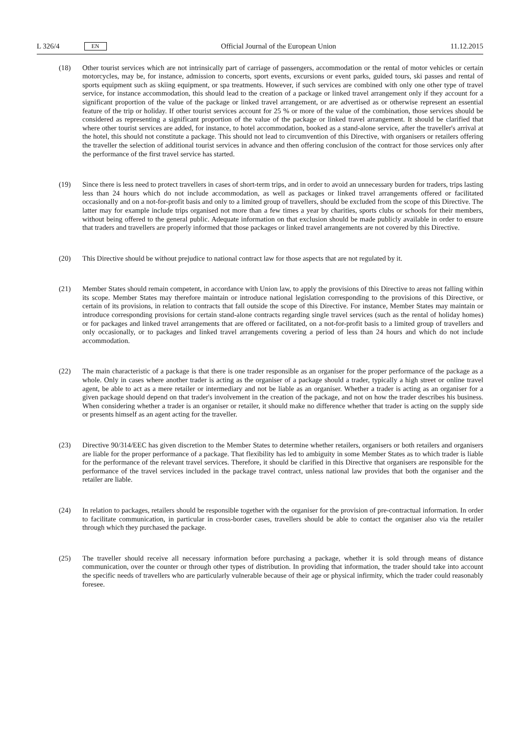L 326/4 EN
Official Journal of the European Union 11.12.2015
(18) Other tourist services which are not intrinsically part of carriage of passengers, accommodation or the rental of motor vehicles or certain motorcycles, may be, for instance, admission to concerts, sport events, excursions or event parks, guided tours, ski passes and rental of sports equipment such as skiing equipment, or spa treatments. However, if such services are combined with only one other type of travel service, for instance accommodation, this should lead to the creation of a package or linked travel arrangement only if they account for a significant proportion of the value of the package or linked travel arrangement, or are advertised as or otherwise represent an essential feature of the trip or holiday. If other tourist services account for 25 % or more of the value of the combination, those services should be considered as representing a significant proportion of the value of the package or linked travel arrangement. It should be clarified that where other tourist services are added, for instance, to hotel accommodation, booked as a stand-alone service, after the traveller's arrival at the hotel, this should not constitute a package. This should not lead to circumvention of this Directive, with organisers or retailers offering the traveller the selection of additional tourist services in advance and then offering conclusion of the contract for those services only after the performance of the first travel service has started.
(19) Since there is less need to protect travellers in cases of short-term trips, and in order to avoid an unnecessary burden for traders, trips lasting less than 24 hours which do not include accommodation, as well as packages or linked travel arrangements offered or facilitated occasionally and on a not-for-profit basis and only to a limited group of travellers, should be excluded from the scope of this Directive. The latter may for example include trips organised not more than a few times a year by charities, sports clubs or schools for their members, without being offered to the general public. Adequate information on that exclusion should be made publicly available in order to ensure that traders and travellers are properly informed that those packages or linked travel arrangements are not covered by this Directive.
(20) This Directive should be without prejudice to national contract law for those aspects that are not regulated by it.
(21) Member States should remain competent, in accordance with Union law, to apply the provisions of this Directive to areas not falling within its scope. Member States may therefore maintain or introduce national legislation corresponding to the provisions of this Directive, or certain of its provisions, in relation to contracts that fall outside the scope of this Directive. For instance, Member States may maintain or introduce corresponding provisions for certain stand-alone contracts regarding single travel services (such as the rental of holiday homes) or for packages and linked travel arrangements that are offered or facilitated, on a not-for-profit basis to a limited group of travellers and only occasionally, or to packages and linked travel arrangements covering a period of less than 24 hours and which do not include accommodation.
(22) The main characteristic of a package is that there is one trader responsible as an organiser for the proper performance of the package as a whole. Only in cases where another trader is acting as the organiser of a package should a trader, typically a high street or online travel agent, be able to act as a mere retailer or intermediary and not be liable as an organiser. Whether a trader is acting as an organiser for a given package should depend on that trader's involvement in the creation of the package, and not on how the trader describes his business. When considering whether a trader is an organiser or retailer, it should make no difference whether that trader is acting on the supply side or presents himself as an agent acting for the traveller.
(23) Directive 90/314/EEC has given discretion to the Member States to determine whether retailers, organisers or both retailers and organisers are liable for the proper performance of a package. That flexibility has led to ambiguity in some Member States as to which trader is liable for the performance of the relevant travel services. Therefore, it should be clarified in this Directive that organisers are responsible for the performance of the travel services included in the package travel contract, unless national law provides that both the organiser and the retailer are liable.
(24) In relation to packages, retailers should be responsible together with the organiser for the provision of pre-contractual information. In order to facilitate communication, in particular in cross-border cases, travellers should be able to contact the organiser also via the retailer through which they purchased the package.
(25) The traveller should receive all necessary information before purchasing a package, whether it is sold through means of distance communication, over the counter or through other types of distribution. In providing that information, the trader should take into account the specific needs of travellers who are particularly vulnerable because of their age or physical infirmity, which the trader could reasonably foresee.